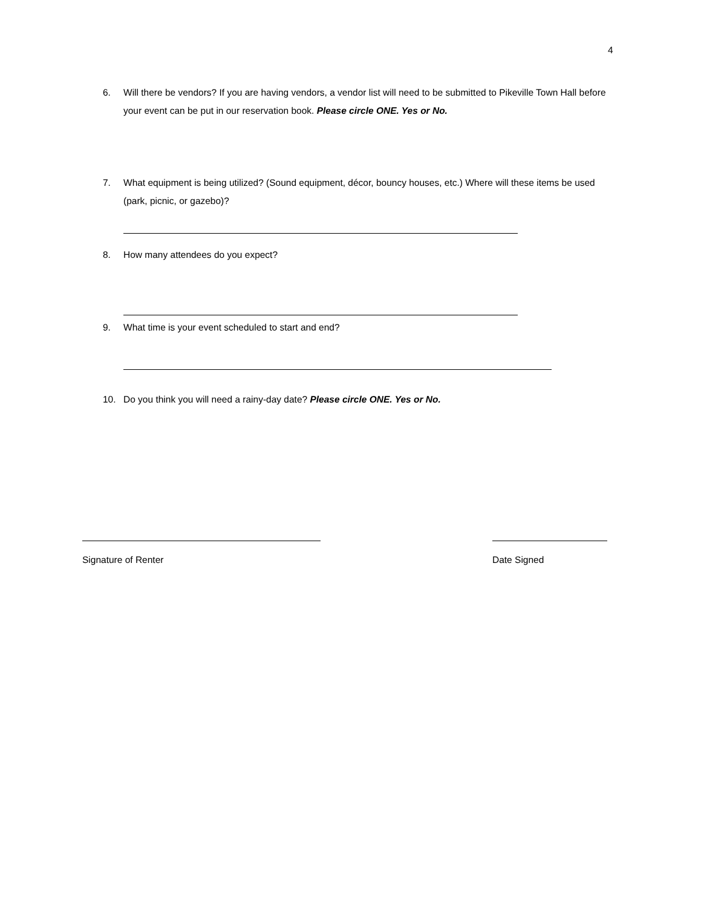4
6. Will there be vendors? If you are having vendors, a vendor list will need to be submitted to Pikeville Town Hall before your event can be put in our reservation book. Please circle ONE. Yes or No.
7. What equipment is being utilized? (Sound equipment, décor, bouncy houses, etc.) Where will these items be used (park, picnic, or gazebo)?
8. How many attendees do you expect?
9. What time is your event scheduled to start and end?
10. Do you think you will need a rainy-day date? Please circle ONE. Yes or No.
Signature of Renter Date Signed